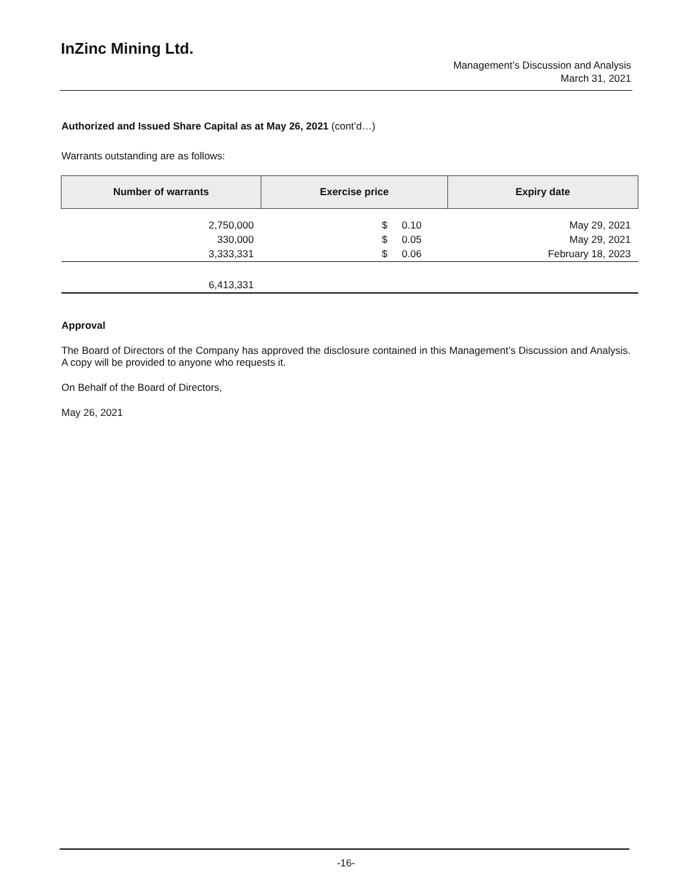InZinc Mining Ltd.
Management’s Discussion and Analysis
March 31, 2021
Authorized and Issued Share Capital as at May 26, 2021 (cont’d…)
Warrants outstanding are as follows:
| Number of warrants | Exercise price | | Expiry date |
| --- | --- | --- | --- |
| 2,750,000 | $ | 0.10 | May 29, 2021 |
| 330,000 | $ | 0.05 | May 29, 2021 |
| 3,333,331 | $ | 0.06 | February 18, 2023 |
| 6,413,331 | | | |
Approval
The Board of Directors of the Company has approved the disclosure contained in this Management’s Discussion and Analysis. A copy will be provided to anyone who requests it.
On Behalf of the Board of Directors,
May 26, 2021
-16-